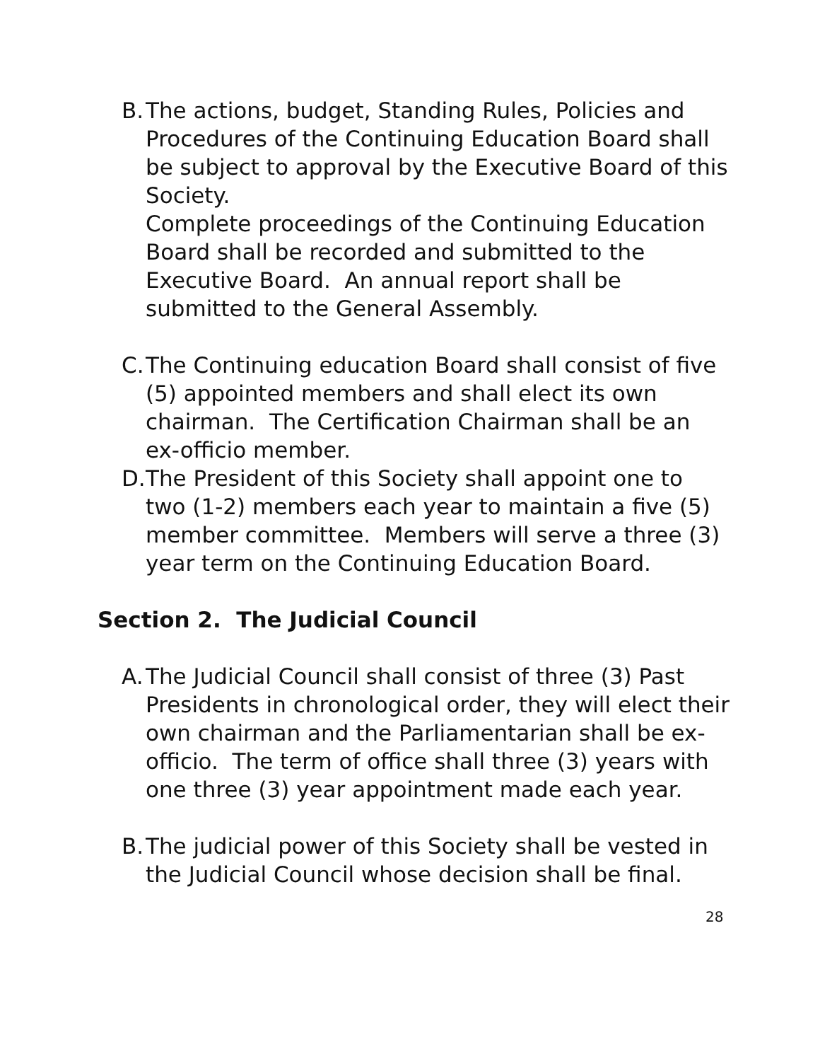B. The actions, budget, Standing Rules, Policies and Procedures of the Continuing Education Board shall be subject to approval by the Executive Board of this Society.
Complete proceedings of the Continuing Education Board shall be recorded and submitted to the Executive Board. An annual report shall be submitted to the General Assembly.
C. The Continuing education Board shall consist of five (5) appointed members and shall elect its own chairman. The Certification Chairman shall be an ex-officio member.
D. The President of this Society shall appoint one to two (1-2) members each year to maintain a five (5) member committee. Members will serve a three (3) year term on the Continuing Education Board.
Section 2. The Judicial Council
A. The Judicial Council shall consist of three (3) Past Presidents in chronological order, they will elect their own chairman and the Parliamentarian shall be ex-officio. The term of office shall three (3) years with one three (3) year appointment made each year.
B. The judicial power of this Society shall be vested in the Judicial Council whose decision shall be final.
28